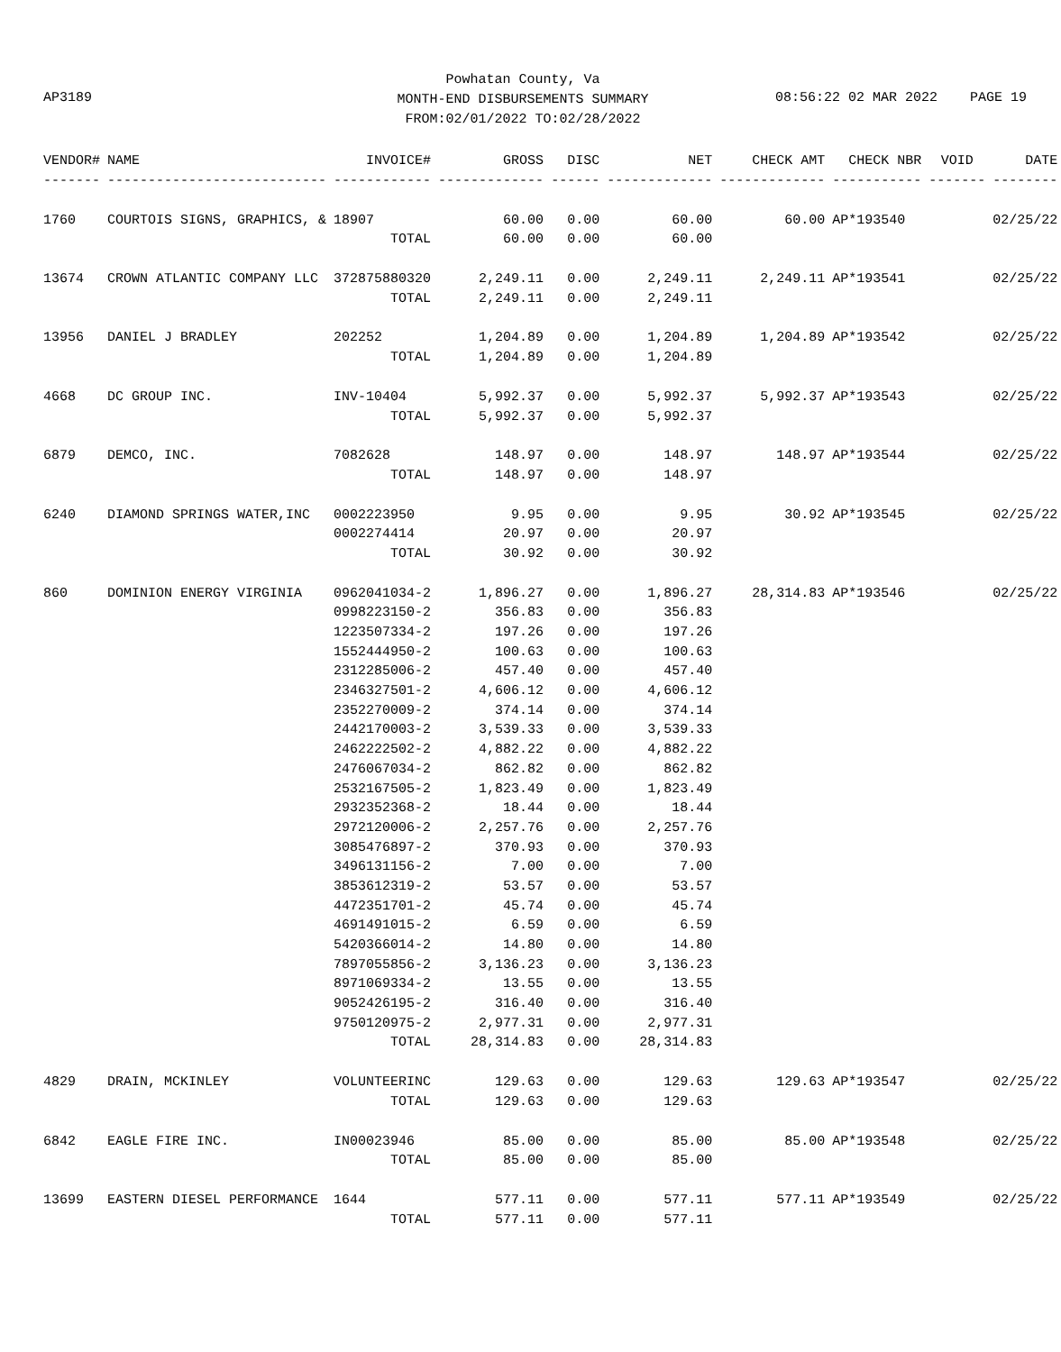Powhatan County, Va
MONTH-END DISBURSEMENTS SUMMARY
FROM:02/01/2022 TO:02/28/2022
AP3189
08:56:22 02 MAR 2022 PAGE 19
| VENDOR# | NAME | INVOICE# | GROSS | DISC | NET | CHECK AMT | CHECK NBR | VOID | DATE |
| --- | --- | --- | --- | --- | --- | --- | --- | --- | --- |
| ------- | --------------------------- | ------------ | ------------- | ------ | ------------- | ------------- | ----------- | ------- | -------- |
| 1760 | COURTOIS SIGNS, GRAPHICS, & | 18907 | 60.00 | 0.00 | 60.00 | 60.00 | AP*193540 | | 02/25/22 |
| | | TOTAL | 60.00 | 0.00 | 60.00 | | | | |
| 13674 | CROWN ATLANTIC COMPANY LLC | 372875880320 | 2,249.11 | 0.00 | 2,249.11 | 2,249.11 | AP*193541 | | 02/25/22 |
| | | TOTAL | 2,249.11 | 0.00 | 2,249.11 | | | | |
| 13956 | DANIEL J BRADLEY | 202252 | 1,204.89 | 0.00 | 1,204.89 | 1,204.89 | AP*193542 | | 02/25/22 |
| | | TOTAL | 1,204.89 | 0.00 | 1,204.89 | | | | |
| 4668 | DC GROUP INC. | INV-10404 | 5,992.37 | 0.00 | 5,992.37 | 5,992.37 | AP*193543 | | 02/25/22 |
| | | TOTAL | 5,992.37 | 0.00 | 5,992.37 | | | | |
| 6879 | DEMCO, INC. | 7082628 | 148.97 | 0.00 | 148.97 | 148.97 | AP*193544 | | 02/25/22 |
| | | TOTAL | 148.97 | 0.00 | 148.97 | | | | |
| 6240 | DIAMOND SPRINGS WATER,INC | 0002223950 | 9.95 | 0.00 | 9.95 | 30.92 | AP*193545 | | 02/25/22 |
| | | 0002274414 | 20.97 | 0.00 | 20.97 | | | | |
| | | TOTAL | 30.92 | 0.00 | 30.92 | | | | |
| 860 | DOMINION ENERGY VIRGINIA | 0962041034-2 | 1,896.27 | 0.00 | 1,896.27 | 28,314.83 | AP*193546 | | 02/25/22 |
| | | 0998223150-2 | 356.83 | 0.00 | 356.83 | | | | |
| | | 1223507334-2 | 197.26 | 0.00 | 197.26 | | | | |
| | | 1552444950-2 | 100.63 | 0.00 | 100.63 | | | | |
| | | 2312285006-2 | 457.40 | 0.00 | 457.40 | | | | |
| | | 2346327501-2 | 4,606.12 | 0.00 | 4,606.12 | | | | |
| | | 2352270009-2 | 374.14 | 0.00 | 374.14 | | | | |
| | | 2442170003-2 | 3,539.33 | 0.00 | 3,539.33 | | | | |
| | | 2462222502-2 | 4,882.22 | 0.00 | 4,882.22 | | | | |
| | | 2476067034-2 | 862.82 | 0.00 | 862.82 | | | | |
| | | 2532167505-2 | 1,823.49 | 0.00 | 1,823.49 | | | | |
| | | 2932352368-2 | 18.44 | 0.00 | 18.44 | | | | |
| | | 2972120006-2 | 2,257.76 | 0.00 | 2,257.76 | | | | |
| | | 3085476897-2 | 370.93 | 0.00 | 370.93 | | | | |
| | | 3496131156-2 | 7.00 | 0.00 | 7.00 | | | | |
| | | 3853612319-2 | 53.57 | 0.00 | 53.57 | | | | |
| | | 4472351701-2 | 45.74 | 0.00 | 45.74 | | | | |
| | | 4691491015-2 | 6.59 | 0.00 | 6.59 | | | | |
| | | 5420366014-2 | 14.80 | 0.00 | 14.80 | | | | |
| | | 7897055856-2 | 3,136.23 | 0.00 | 3,136.23 | | | | |
| | | 8971069334-2 | 13.55 | 0.00 | 13.55 | | | | |
| | | 9052426195-2 | 316.40 | 0.00 | 316.40 | | | | |
| | | 9750120975-2 | 2,977.31 | 0.00 | 2,977.31 | | | | |
| | | TOTAL | 28,314.83 | 0.00 | 28,314.83 | | | | |
| 4829 | DRAIN, MCKINLEY | VOLUNTEERINC | 129.63 | 0.00 | 129.63 | 129.63 | AP*193547 | | 02/25/22 |
| | | TOTAL | 129.63 | 0.00 | 129.63 | | | | |
| 6842 | EAGLE FIRE INC. | IN00023946 | 85.00 | 0.00 | 85.00 | 85.00 | AP*193548 | | 02/25/22 |
| | | TOTAL | 85.00 | 0.00 | 85.00 | | | | |
| 13699 | EASTERN DIESEL PERFORMANCE | 1644 | 577.11 | 0.00 | 577.11 | 577.11 | AP*193549 | | 02/25/22 |
| | | TOTAL | 577.11 | 0.00 | 577.11 | | | | |